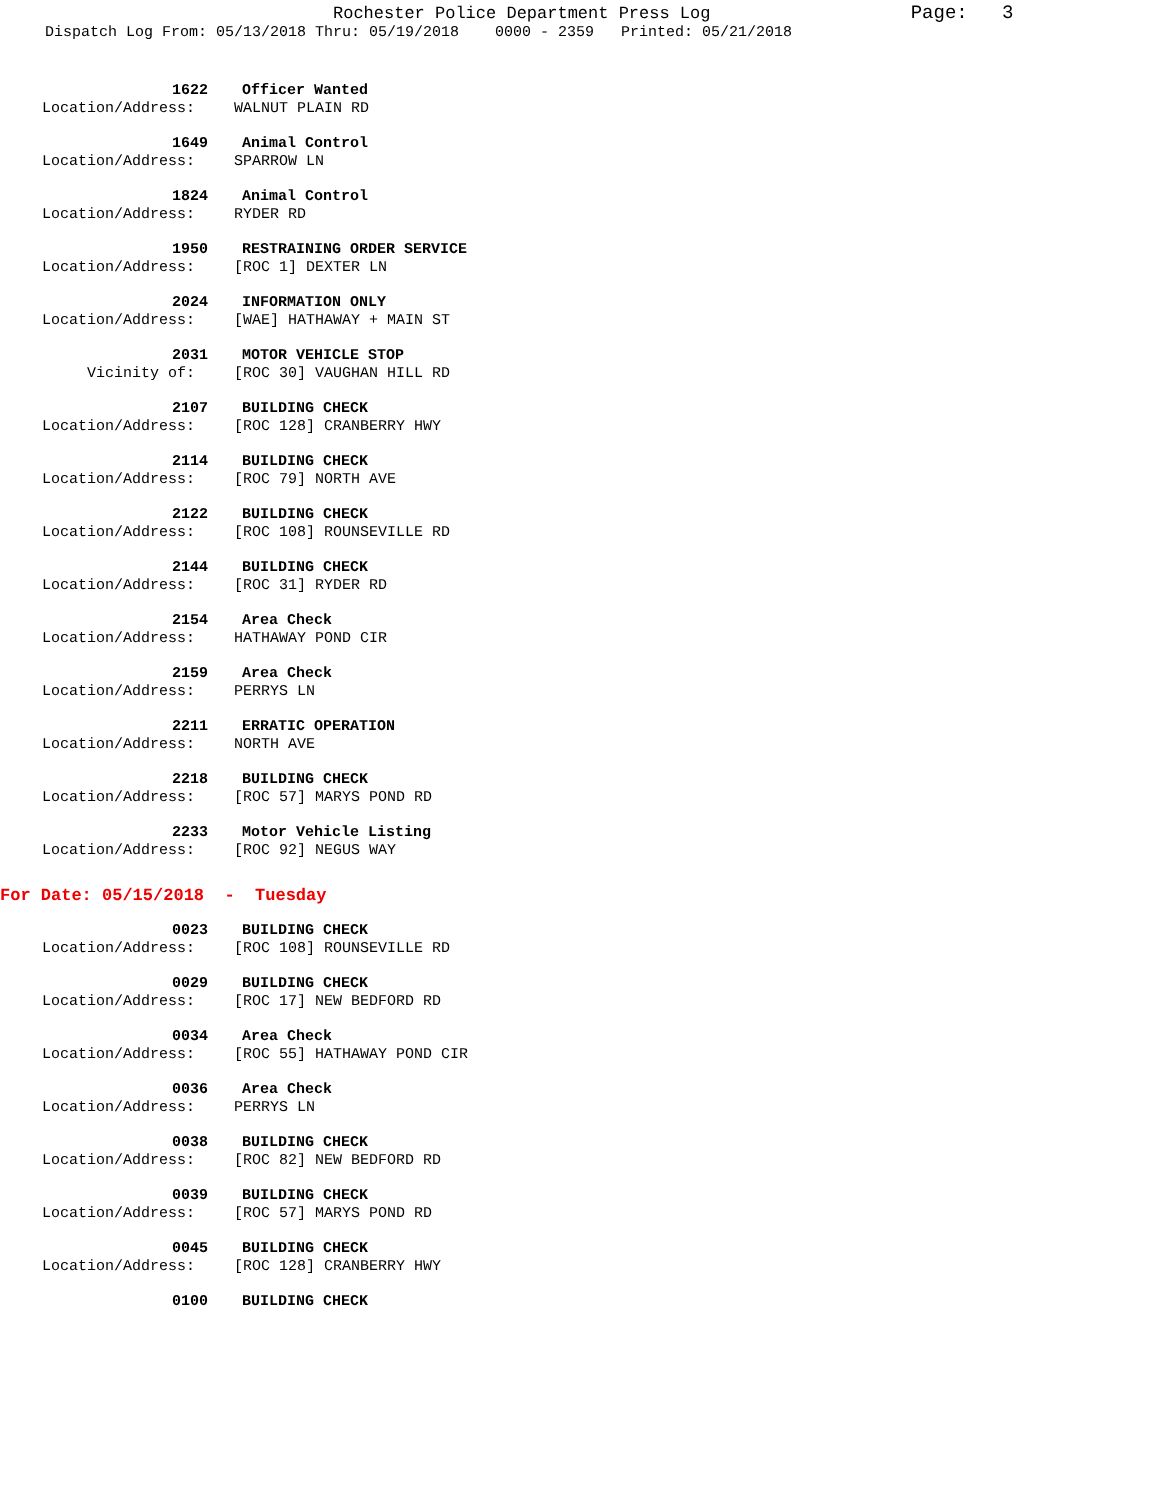Rochester Police Department Press Log Page: 3
Dispatch Log From: 05/13/2018 Thru: 05/19/2018 0000 - 2359 Printed: 05/21/2018
1622 Officer Wanted
Location/Address: WALNUT PLAIN RD
1649 Animal Control
Location/Address: SPARROW LN
1824 Animal Control
Location/Address: RYDER RD
1950 RESTRAINING ORDER SERVICE
Location/Address: [ROC 1] DEXTER LN
2024 INFORMATION ONLY
Location/Address: [WAE] HATHAWAY + MAIN ST
2031 MOTOR VEHICLE STOP
Vicinity of: [ROC 30] VAUGHAN HILL RD
2107 BUILDING CHECK
Location/Address: [ROC 128] CRANBERRY HWY
2114 BUILDING CHECK
Location/Address: [ROC 79] NORTH AVE
2122 BUILDING CHECK
Location/Address: [ROC 108] ROUNSEVILLE RD
2144 BUILDING CHECK
Location/Address: [ROC 31] RYDER RD
2154 Area Check
Location/Address: HATHAWAY POND CIR
2159 Area Check
Location/Address: PERRYS LN
2211 ERRATIC OPERATION
Location/Address: NORTH AVE
2218 BUILDING CHECK
Location/Address: [ROC 57] MARYS POND RD
2233 Motor Vehicle Listing
Location/Address: [ROC 92] NEGUS WAY
For Date: 05/15/2018 - Tuesday
0023 BUILDING CHECK
Location/Address: [ROC 108] ROUNSEVILLE RD
0029 BUILDING CHECK
Location/Address: [ROC 17] NEW BEDFORD RD
0034 Area Check
Location/Address: [ROC 55] HATHAWAY POND CIR
0036 Area Check
Location/Address: PERRYS LN
0038 BUILDING CHECK
Location/Address: [ROC 82] NEW BEDFORD RD
0039 BUILDING CHECK
Location/Address: [ROC 57] MARYS POND RD
0045 BUILDING CHECK
Location/Address: [ROC 128] CRANBERRY HWY
0100 BUILDING CHECK